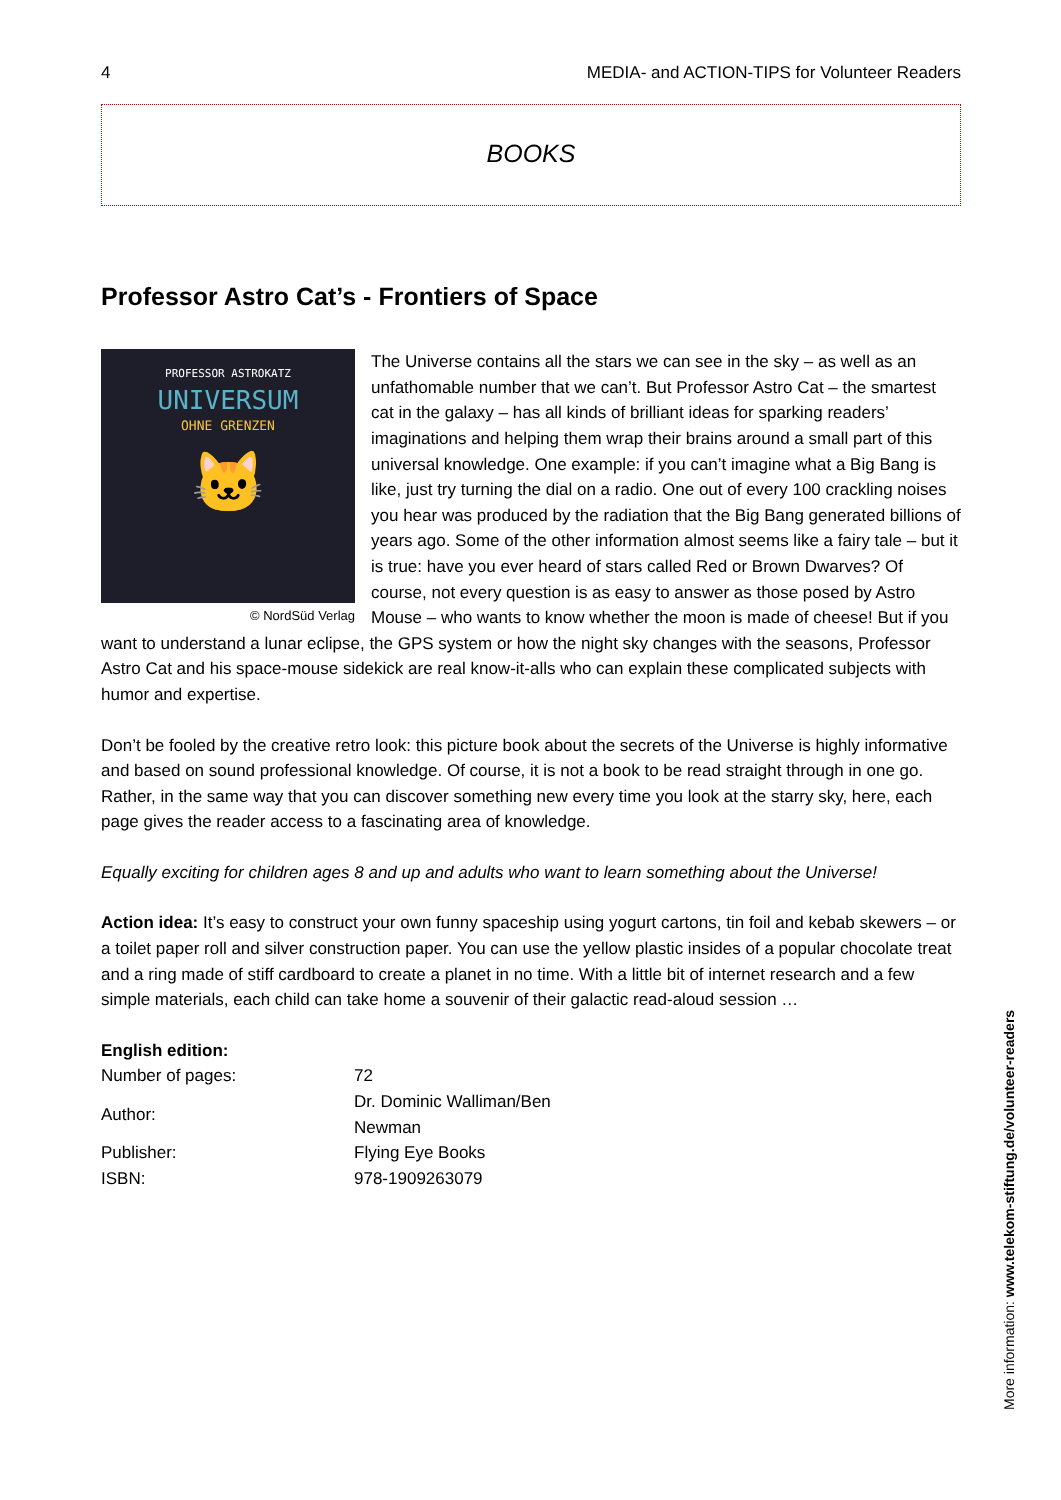4 MEDIA- and ACTION-TIPS for Volunteer Readers
BOOKS
Professor Astro Cat’s - Frontiers of Space
PROFESSOR ASTROKATZ
UNIVERSUM
OHNE GRENZEN
🐱
© NordSüd Verlag
The Universe contains all the stars we can see in the sky – as well as an unfathomable number that we can’t. But Professor Astro Cat – the smartest cat in the galaxy – has all kinds of brilliant ideas for sparking readers’ imaginations and helping them wrap their brains around a small part of this universal knowledge. One example: if you can’t imagine what a Big Bang is like, just try turning the dial on a radio. One out of every 100 crackling noises you hear was produced by the radiation that the Big Bang generated billions of years ago. Some of the other information almost seems like a fairy tale – but it is true: have you ever heard of stars called Red or Brown Dwarves? Of course, not every question is as easy to answer as those posed by Astro Mouse – who wants to know whether the moon is made of cheese! But if you want to understand a lunar eclipse, the GPS system or how the night sky changes with the seasons, Professor Astro Cat and his space-mouse sidekick are real know-it-alls who can explain these complicated subjects with humor and expertise.
Don’t be fooled by the creative retro look: this picture book about the secrets of the Universe is highly informative and based on sound professional knowledge. Of course, it is not a book to be read straight through in one go. Rather, in the same way that you can discover something new every time you look at the starry sky, here, each page gives the reader access to a fascinating area of knowledge.
Equally exciting for children ages 8 and up and adults who want to learn something about the Universe!
Action idea: It’s easy to construct your own funny spaceship using yogurt cartons, tin foil and kebab skewers – or a toilet paper roll and silver construction paper. You can use the yellow plastic insides of a popular chocolate treat and a ring made of stiff cardboard to create a planet in no time. With a little bit of internet research and a few simple materials, each child can take home a souvenir of their galactic read-aloud session …
English edition:
| Number of pages: | 72 |
| Author: | Dr. Dominic Walliman/Ben Newman |
| Publisher: | Flying Eye Books |
| ISBN: | 978-1909263079 |
More information: www.telekom-stiftung.de/volunteer-readers